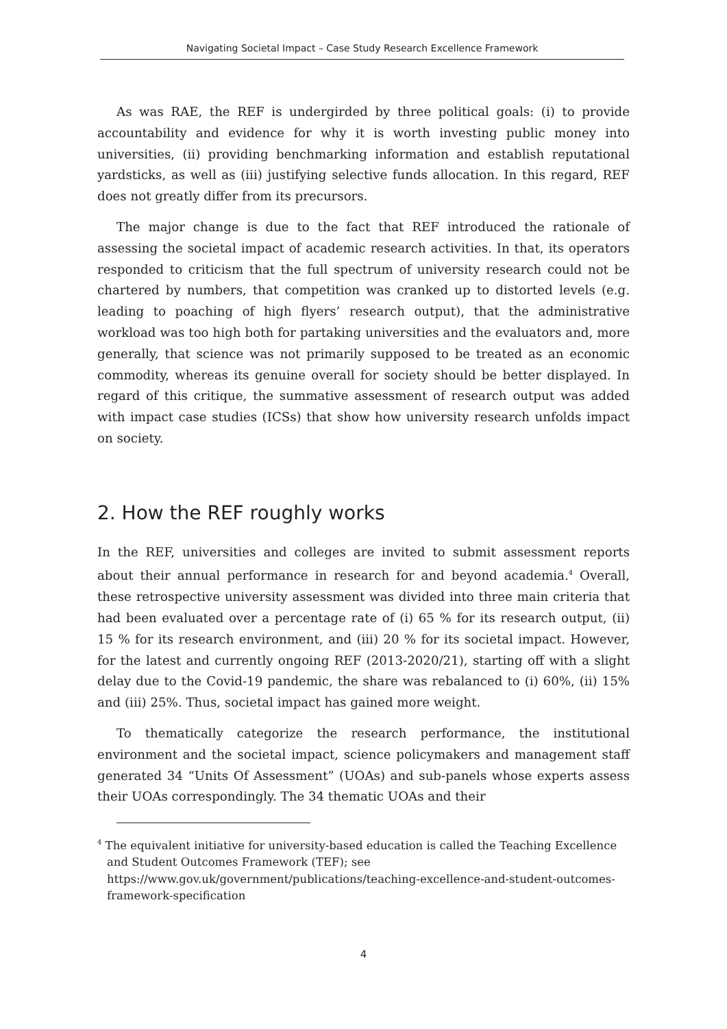Navigating Societal Impact – Case Study Research Excellence Framework
As was RAE, the REF is undergirded by three political goals: (i) to provide accountability and evidence for why it is worth investing public money into universities, (ii) providing benchmarking information and establish reputational yardsticks, as well as (iii) justifying selective funds allocation. In this regard, REF does not greatly differ from its precursors.
The major change is due to the fact that REF introduced the rationale of assessing the societal impact of academic research activities. In that, its operators responded to criticism that the full spectrum of university research could not be chartered by numbers, that competition was cranked up to distorted levels (e.g. leading to poaching of high flyers’ research output), that the administrative workload was too high both for partaking universities and the evaluators and, more generally, that science was not primarily supposed to be treated as an economic commodity, whereas its genuine overall for society should be better displayed. In regard of this critique, the summative assessment of research output was added with impact case studies (ICSs) that show how university research unfolds impact on society.
2. How the REF roughly works
In the REF, universities and colleges are invited to submit assessment reports about their annual performance in research for and beyond academia.<sup>4</sup> Overall, these retrospective university assessment was divided into three main criteria that had been evaluated over a percentage rate of (i) 65 % for its research output, (ii) 15 % for its research environment, and (iii) 20 % for its societal impact. However, for the latest and currently ongoing REF (2013-2020/21), starting off with a slight delay due to the Covid-19 pandemic, the share was rebalanced to (i) 60%, (ii) 15% and (iii) 25%. Thus, societal impact has gained more weight.
To thematically categorize the research performance, the institutional environment and the societal impact, science policymakers and management staff generated 34 “Units Of Assessment” (UOAs) and sub-panels whose experts assess their UOAs correspondingly. The 34 thematic UOAs and their
<sup>4</sup> The equivalent initiative for university-based education is called the Teaching Excellence and Student Outcomes Framework (TEF); see https://www.gov.uk/government/publications/teaching-excellence-and-student-outcomes-framework-specification
4